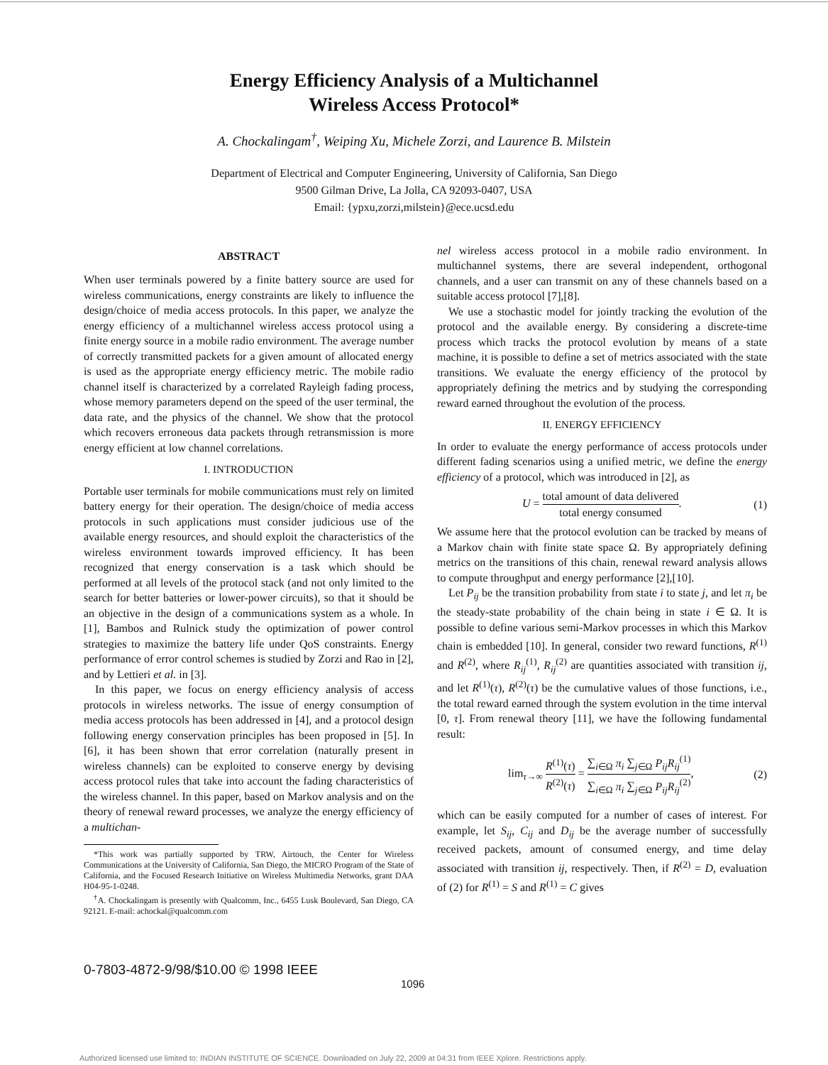Energy Efficiency Analysis of a Multichannel
Wireless Access Protocol*
A. Chockalingam<sup>†</sup>, Weiping Xu, Michele Zorzi, and Laurence B. Milstein
Department of Electrical and Computer Engineering, University of California, San Diego
9500 Gilman Drive, La Jolla, CA 92093-0407, USA
Email: {ypxu,zorzi,milstein}@ece.ucsd.edu
ABSTRACT
When user terminals powered by a finite battery source are used for wireless communications, energy constraints are likely to influence the design/choice of media access protocols. In this paper, we analyze the energy efficiency of a multichannel wireless access protocol using a finite energy source in a mobile radio environment. The average number of correctly transmitted packets for a given amount of allocated energy is used as the appropriate energy efficiency metric. The mobile radio channel itself is characterized by a correlated Rayleigh fading process, whose memory parameters depend on the speed of the user terminal, the data rate, and the physics of the channel. We show that the protocol which recovers erroneous data packets through retransmission is more energy efficient at low channel correlations.
I. INTRODUCTION
Portable user terminals for mobile communications must rely on limited battery energy for their operation. The design/choice of media access protocols in such applications must consider judicious use of the available energy resources, and should exploit the characteristics of the wireless environment towards improved efficiency. It has been recognized that energy conservation is a task which should be performed at all levels of the protocol stack (and not only limited to the search for better batteries or lower-power circuits), so that it should be an objective in the design of a communications system as a whole. In [1], Bambos and Rulnick study the optimization of power control strategies to maximize the battery life under QoS constraints. Energy performance of error control schemes is studied by Zorzi and Rao in [2], and by Lettieri et al. in [3].
In this paper, we focus on energy efficiency analysis of access protocols in wireless networks. The issue of energy consumption of media access protocols has been addressed in [4], and a protocol design following energy conservation principles has been proposed in [5]. In [6], it has been shown that error correlation (naturally present in wireless channels) can be exploited to conserve energy by devising access protocol rules that take into account the fading characteristics of the wireless channel. In this paper, based on Markov analysis and on the theory of renewal reward processes, we analyze the energy efficiency of a multichan-
*This work was partially supported by TRW, Airtouch, the Center for Wireless Communications at the University of California, San Diego, the MICRO Program of the State of California, and the Focused Research Initiative on Wireless Multimedia Networks, grant DAA H04-95-1-0248.
<sup>†</sup> A. Chockalingam is presently with Qualcomm, Inc., 6455 Lusk Boulevard, San Diego, CA 92121. E-mail: achockal@qualcomm.com
nel wireless access protocol in a mobile radio environment. In multichannel systems, there are several independent, orthogonal channels, and a user can transmit on any of these channels based on a suitable access protocol [7],[8].
We use a stochastic model for jointly tracking the evolution of the protocol and the available energy. By considering a discrete-time process which tracks the protocol evolution by means of a state machine, it is possible to define a set of metrics associated with the state transitions. We evaluate the energy efficiency of the protocol by appropriately defining the metrics and by studying the corresponding reward earned throughout the evolution of the process.
II. ENERGY EFFICIENCY
In order to evaluate the energy performance of access protocols under different fading scenarios using a unified metric, we define the energy efficiency of a protocol, which was introduced in [2], as
U = total amount of data delivered total energy consumed. (1)
We assume here that the protocol evolution can be tracked by means of a Markov chain with finite state space Ω. By appropriately defining metrics on the transitions of this chain, renewal reward analysis allows to compute throughput and energy performance [2],[10].
Let P<sub>ij</sub> be the transition probability from state i to state j, and let π<sub>i</sub> be the steady-state probability of the chain being in state i ∈ Ω. It is possible to define various semi-Markov processes in which this Markov chain is embedded [10]. In general, consider two reward functions, R<sup>(1)</sup> and R<sup>(2)</sup>, where R<sub>ij</sub><sup>(1)</sup>, R<sub>ij</sub><sup>(2)</sup> are quantities associated with transition ij, and let R<sup>(1)</sup>(τ), R<sup>(2)</sup>(τ) be the cumulative values of those functions, i.e., the total reward earned through the system evolution in the time interval [0, τ]. From renewal theory [11], we have the following fundamental result:
lim<sub>τ→∞</sub> R<sup>(1)</sup>(τ) R<sup>(2)</sup>(τ) = ∑<sub>i∈Ω</sub> π<sub>i</sub> ∑<sub>j∈Ω</sub> P<sub>ij</sub>R<sub>ij</sub><sup>(1)</sup> ∑<sub>i∈Ω</sub> π<sub>i</sub> ∑<sub>j∈Ω</sub> P<sub>ij</sub>R<sub>ij</sub><sup>(2)</sup>, (2)
which can be easily computed for a number of cases of interest. For example, let S<sub>ij</sub>, C<sub>ij</sub> and D<sub>ij</sub> be the average number of successfully received packets, amount of consumed energy, and time delay associated with transition ij, respectively. Then, if R<sup>(2)</sup> = D, evaluation of (2) for R<sup>(1)</sup> = S and R<sup>(1)</sup> = C gives
0-7803-4872-9/98/$10.00 © 1998 IEEE
1096
Authorized licensed use limited to: INDIAN INSTITUTE OF SCIENCE. Downloaded on July 22, 2009 at 04:31 from IEEE Xplore. Restrictions apply.